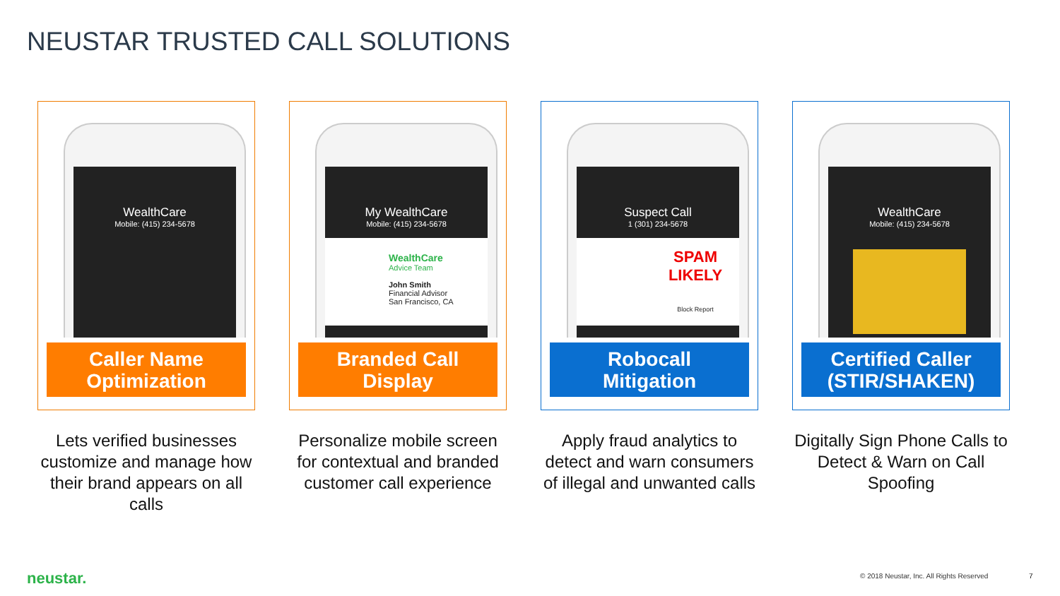NEUSTAR TRUSTED CALL SOLUTIONS
WealthCare
Mobile: (415) 234-5678
Caller Name
Optimization
Lets verified businesses customize and manage how their brand appears on all calls
My WealthCare
Mobile: (415) 234-5678
WealthCare
Advice Team
John Smith
Financial Advisor
San Francisco, CA
Branded Call
Display
Personalize mobile screen for contextual and branded customer call experience
Suspect Call
1 (301) 234-5678
SPAM
LIKELY
Block Report
Robocall
Mitigation
Apply fraud analytics to detect and warn consumers of illegal and unwanted calls
WealthCare
Mobile: (415) 234-5678
Certified Caller
(STIR/SHAKEN)
Digitally Sign Phone Calls to Detect & Warn on Call Spoofing
neustar.
© 2018 Neustar, Inc. All Rights Reserved
7